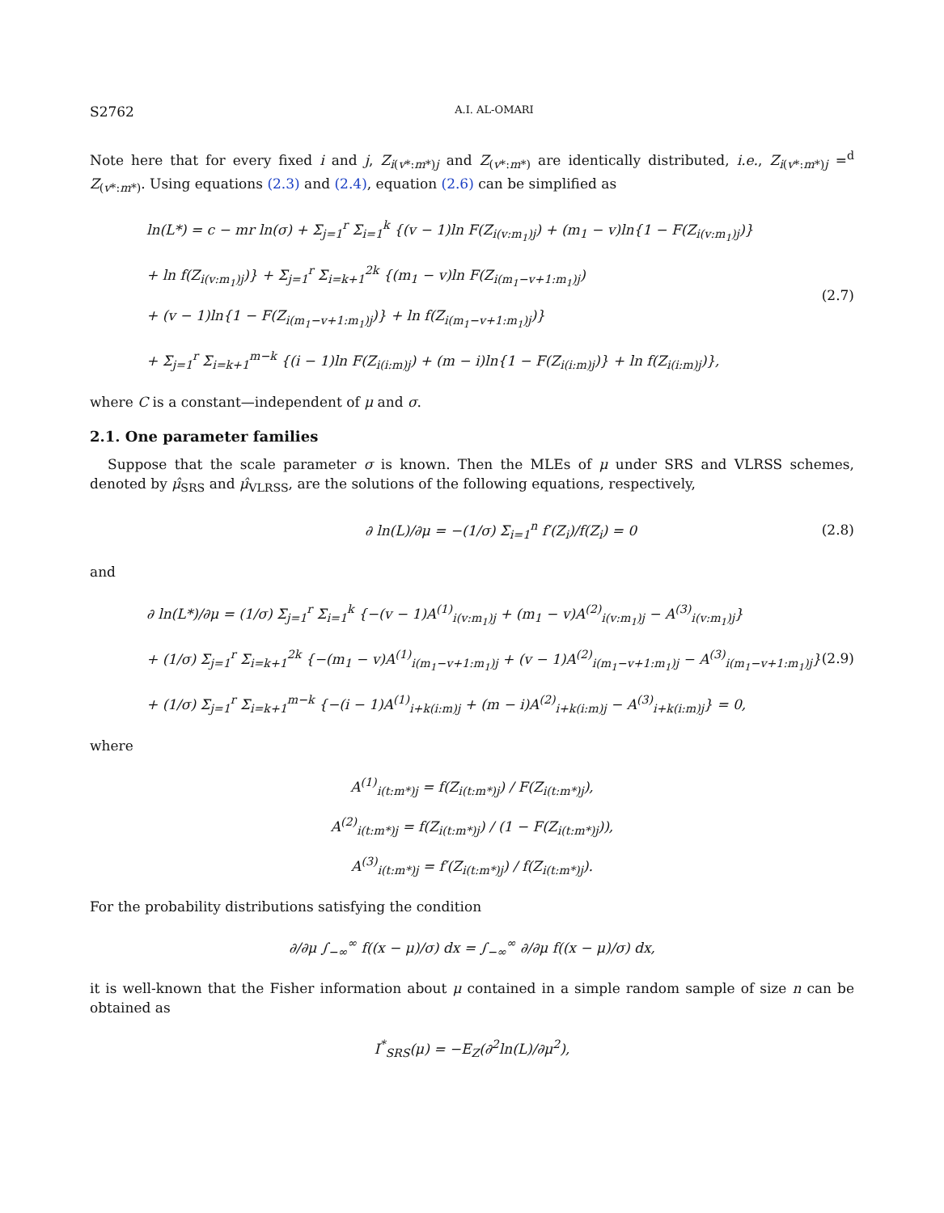S2762 A.I. AL-OMARI
Note here that for every fixed i and j, Z<sub>i(v*:m*)j</sub> and Z<sub>(v*:m*)</sub> are identically distributed, i.e., Z<sub>i(v*:m*)j</sub> =<sup>d</sup> Z<sub>(v*:m*)</sub>. Using equations (2.3) and (2.4), equation (2.6) can be simplified as
ln(L*) = c − mr ln(σ) + Σ<sub>j=1</sub><sup>r</sup> Σ<sub>i=1</sub><sup>k</sup> {(v − 1)ln F(Z<sub>i(v:m<sub>1</sub>)j</sub>) + (m<sub>1</sub> − v)ln{1 − F(Z<sub>i(v:m<sub>1</sub>)j</sub>)}
+ ln f(Z<sub>i(v:m<sub>1</sub>)j</sub>)} + Σ<sub>j=1</sub><sup>r</sup> Σ<sub>i=k+1</sub><sup>2k</sup> {(m<sub>1</sub> − v)ln F(Z<sub>i(m<sub>1</sub>−v+1:m<sub>1</sub>)j</sub>)
+ (v − 1)ln{1 − F(Z<sub>i(m<sub>1</sub>−v+1:m<sub>1</sub>)j</sub>)} + ln f(Z<sub>i(m<sub>1</sub>−v+1:m<sub>1</sub>)j</sub>)}
+ Σ<sub>j=1</sub><sup>r</sup> Σ<sub>i=k+1</sub><sup>m−k</sup> {(i − 1)ln F(Z<sub>i(i:m)j</sub>) + (m − i)ln{1 − F(Z<sub>i(i:m)j</sub>)} + ln f(Z<sub>i(i:m)j</sub>)},
(2.7)
where C is a constant—independent of μ and σ.
2.1. One parameter families
Suppose that the scale parameter σ is known. Then the MLEs of μ under SRS and VLRSS schemes, denoted by μ̂<sub>SRS</sub> and μ̂<sub>VLRSS</sub>, are the solutions of the following equations, respectively,
∂ ln(L)/∂μ = −(1/σ) Σ<sub>i=1</sub><sup>n</sup> f′(Z<sub>i</sub>)/f(Z<sub>i</sub>) = 0
(2.8)
and
∂ ln(L*)/∂μ = (1/σ) Σ<sub>j=1</sub><sup>r</sup> Σ<sub>i=1</sub><sup>k</sup> {−(v − 1)A<sup>(1)</sup><sub>i(v:m<sub>1</sub>)j</sub> + (m<sub>1</sub> − v)A<sup>(2)</sup><sub>i(v:m<sub>1</sub>)j</sub> − A<sup>(3)</sup><sub>i(v:m<sub>1</sub>)j</sub>}
+ (1/σ) Σ<sub>j=1</sub><sup>r</sup> Σ<sub>i=k+1</sub><sup>2k</sup> {−(m<sub>1</sub> − v)A<sup>(1)</sup><sub>i(m<sub>1</sub>−v+1:m<sub>1</sub>)j</sub> + (v − 1)A<sup>(2)</sup><sub>i(m<sub>1</sub>−v+1:m<sub>1</sub>)j</sub> − A<sup>(3)</sup><sub>i(m<sub>1</sub>−v+1:m<sub>1</sub>)j</sub>}
+ (1/σ) Σ<sub>j=1</sub><sup>r</sup> Σ<sub>i=k+1</sub><sup>m−k</sup> {−(i − 1)A<sup>(1)</sup><sub>i+k(i:m)j</sub> + (m − i)A<sup>(2)</sup><sub>i+k(i:m)j</sub> − A<sup>(3)</sup><sub>i+k(i:m)j</sub>} = 0,
(2.9)
where
A<sup>(1)</sup><sub>i(t:m*)j</sub> = f(Z<sub>i(t:m*)j</sub>) / F(Z<sub>i(t:m*)j</sub>),
A<sup>(2)</sup><sub>i(t:m*)j</sub> = f(Z<sub>i(t:m*)j</sub>) / (1 − F(Z<sub>i(t:m*)j</sub>)),
A<sup>(3)</sup><sub>i(t:m*)j</sub> = f′(Z<sub>i(t:m*)j</sub>) / f(Z<sub>i(t:m*)j</sub>).
For the probability distributions satisfying the condition
∂/∂μ ∫<sub>−∞</sub><sup>∞</sup> f((x − μ)/σ) dx = ∫<sub>−∞</sub><sup>∞</sup> ∂/∂μ f((x − μ)/σ) dx,
it is well-known that the Fisher information about μ contained in a simple random sample of size n can be obtained as
I<sup>*</sup><sub>SRS</sub>(μ) = −E<sub>Z</sub>(∂<sup>2</sup>ln(L)/∂μ<sup>2</sup>),